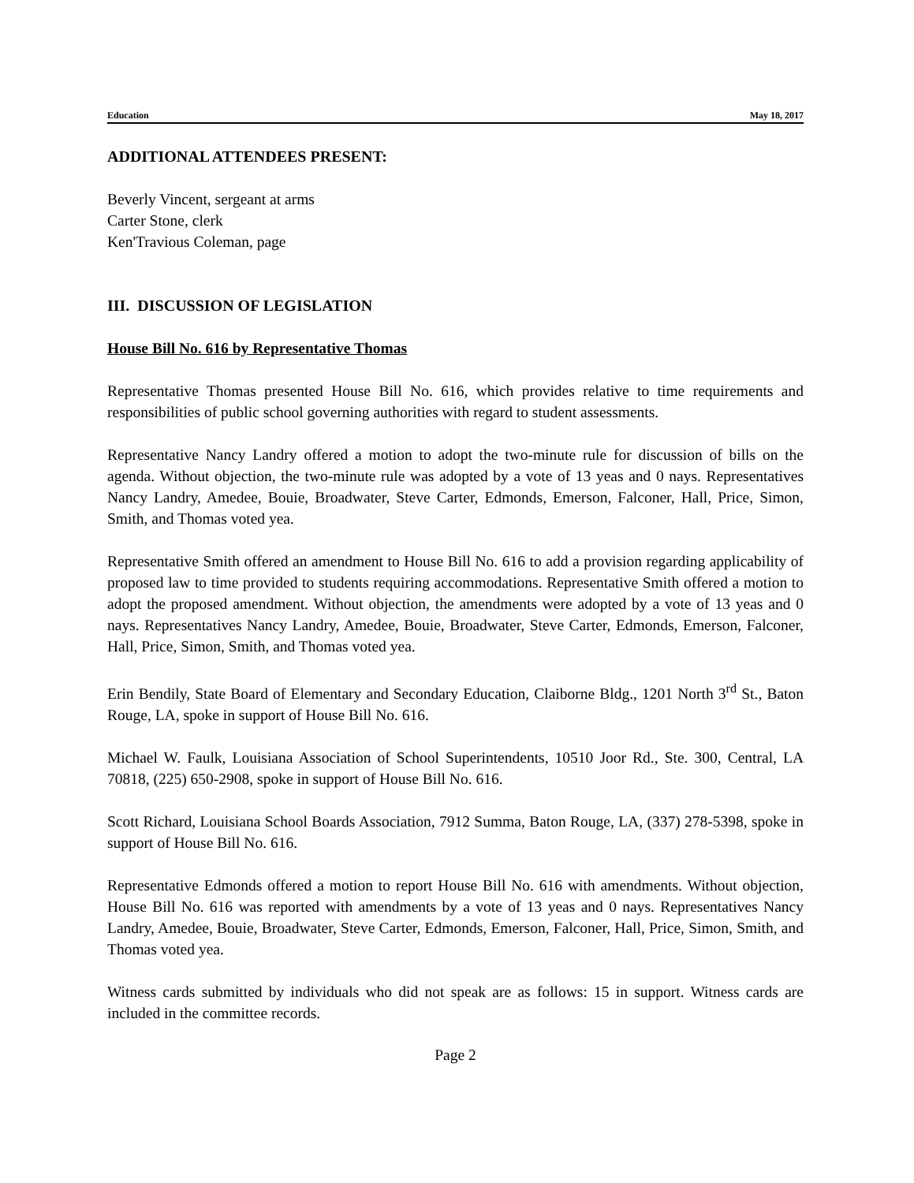Education May 18, 2017
ADDITIONAL ATTENDEES PRESENT:
Beverly Vincent, sergeant at arms
Carter Stone, clerk
Ken'Travious Coleman, page
III. DISCUSSION OF LEGISLATION
House Bill No. 616 by Representative Thomas
Representative Thomas presented House Bill No. 616, which provides relative to time requirements and responsibilities of public school governing authorities with regard to student assessments.
Representative Nancy Landry offered a motion to adopt the two-minute rule for discussion of bills on the agenda. Without objection, the two-minute rule was adopted by a vote of 13 yeas and 0 nays. Representatives Nancy Landry, Amedee, Bouie, Broadwater, Steve Carter, Edmonds, Emerson, Falconer, Hall, Price, Simon, Smith, and Thomas voted yea.
Representative Smith offered an amendment to House Bill No. 616 to add a provision regarding applicability of proposed law to time provided to students requiring accommodations. Representative Smith offered a motion to adopt the proposed amendment. Without objection, the amendments were adopted by a vote of 13 yeas and 0 nays. Representatives Nancy Landry, Amedee, Bouie, Broadwater, Steve Carter, Edmonds, Emerson, Falconer, Hall, Price, Simon, Smith, and Thomas voted yea.
Erin Bendily, State Board of Elementary and Secondary Education, Claiborne Bldg., 1201 North 3<sup>rd</sup> St., Baton Rouge, LA, spoke in support of House Bill No. 616.
Michael W. Faulk, Louisiana Association of School Superintendents, 10510 Joor Rd., Ste. 300, Central, LA 70818, (225) 650-2908, spoke in support of House Bill No. 616.
Scott Richard, Louisiana School Boards Association, 7912 Summa, Baton Rouge, LA, (337) 278-5398, spoke in support of House Bill No. 616.
Representative Edmonds offered a motion to report House Bill No. 616 with amendments. Without objection, House Bill No. 616 was reported with amendments by a vote of 13 yeas and 0 nays. Representatives Nancy Landry, Amedee, Bouie, Broadwater, Steve Carter, Edmonds, Emerson, Falconer, Hall, Price, Simon, Smith, and Thomas voted yea.
Witness cards submitted by individuals who did not speak are as follows: 15 in support. Witness cards are included in the committee records.
Page 2